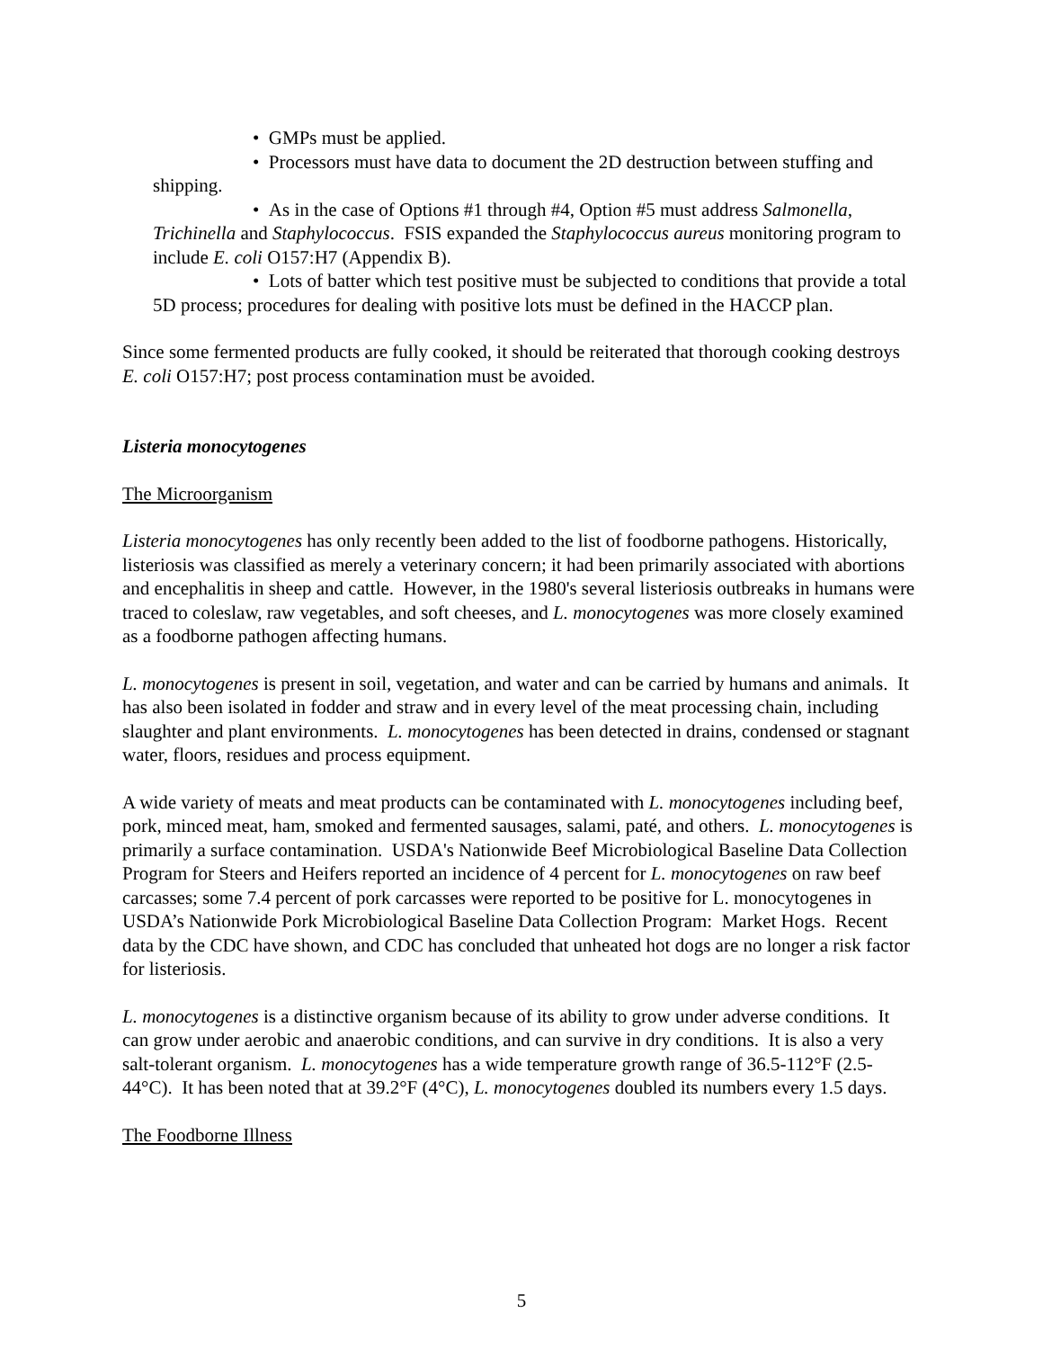• GMPs must be applied.
• Processors must have data to document the 2D destruction between stuffing and shipping.
• As in the case of Options #1 through #4, Option #5 must address Salmonella, Trichinella and Staphylococcus. FSIS expanded the Staphylococcus aureus monitoring program to include E. coli O157:H7 (Appendix B).
• Lots of batter which test positive must be subjected to conditions that provide a total 5D process; procedures for dealing with positive lots must be defined in the HACCP plan.
Since some fermented products are fully cooked, it should be reiterated that thorough cooking destroys E. coli O157:H7; post process contamination must be avoided.
Listeria monocytogenes
The Microorganism
Listeria monocytogenes has only recently been added to the list of foodborne pathogens. Historically, listeriosis was classified as merely a veterinary concern; it had been primarily associated with abortions and encephalitis in sheep and cattle. However, in the 1980's several listeriosis outbreaks in humans were traced to coleslaw, raw vegetables, and soft cheeses, and L. monocytogenes was more closely examined as a foodborne pathogen affecting humans.
L. monocytogenes is present in soil, vegetation, and water and can be carried by humans and animals. It has also been isolated in fodder and straw and in every level of the meat processing chain, including slaughter and plant environments. L. monocytogenes has been detected in drains, condensed or stagnant water, floors, residues and process equipment.
A wide variety of meats and meat products can be contaminated with L. monocytogenes including beef, pork, minced meat, ham, smoked and fermented sausages, salami, paté, and others. L. monocytogenes is primarily a surface contamination. USDA's Nationwide Beef Microbiological Baseline Data Collection Program for Steers and Heifers reported an incidence of 4 percent for L. monocytogenes on raw beef carcasses; some 7.4 percent of pork carcasses were reported to be positive for L. monocytogenes in USDA’s Nationwide Pork Microbiological Baseline Data Collection Program: Market Hogs. Recent data by the CDC have shown, and CDC has concluded that unheated hot dogs are no longer a risk factor for listeriosis.
L. monocytogenes is a distinctive organism because of its ability to grow under adverse conditions. It can grow under aerobic and anaerobic conditions, and can survive in dry conditions. It is also a very salt-tolerant organism. L. monocytogenes has a wide temperature growth range of 36.5-112°F (2.5-44°C). It has been noted that at 39.2°F (4°C), L. monocytogenes doubled its numbers every 1.5 days.
The Foodborne Illness
5